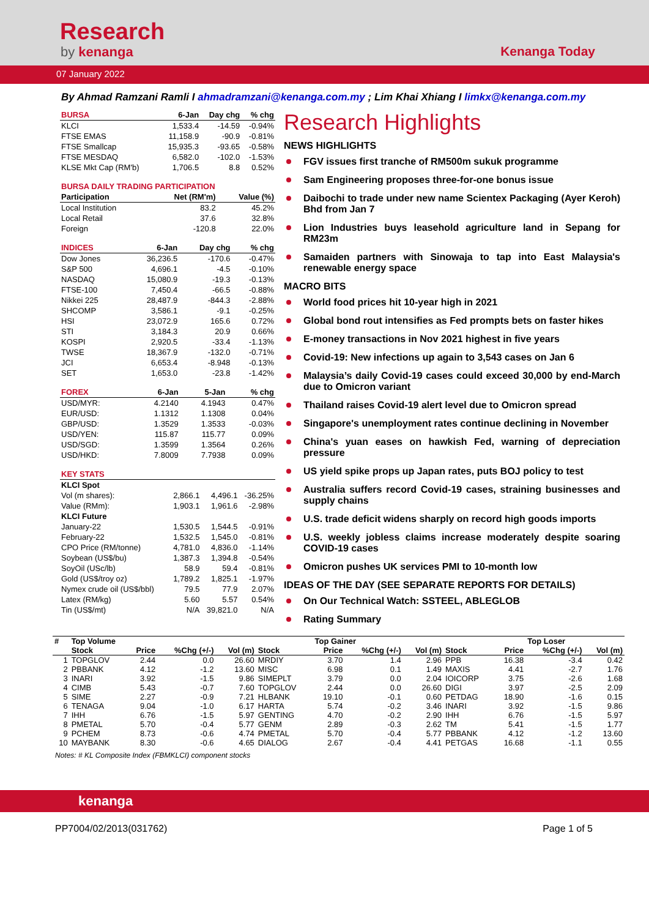Research
by kenanga Kenanga Today
07 January 2022
By Ahmad Ramzani Ramli I ahmadramzani@kenanga.com.my ; Lim Khai Xhiang I limkx@kenanga.com.my
| BURSA | 6-Jan | Day chg | % chg |
| --- | --- | --- | --- |
| KLCI | 1,533.4 | -14.59 | -0.94% |
| FTSE EMAS | 11,158.9 | -90.9 | -0.81% |
| FTSE Smallcap | 15,935.3 | -93.65 | -0.58% |
| FTSE MESDAQ | 6,582.0 | -102.0 | -1.53% |
| KLSE Mkt Cap (RM'b) | 1,706.5 | 8.8 | 0.52% |
| BURSA DAILY TRADING PARTICIPATION | | |
| --- | --- | --- |
| Participation | Net (RM'm) | Value (%) |
| Local Institution | 83.2 | 45.2% |
| Local Retail | 37.6 | 32.8% |
| Foreign | -120.8 | 22.0% |
| INDICES | 6-Jan | Day chg | % chg |
| --- | --- | --- | --- |
| Dow Jones | 36,236.5 | -170.6 | -0.47% |
| S&P 500 | 4,696.1 | -4.5 | -0.10% |
| NASDAQ | 15,080.9 | -19.3 | -0.13% |
| FTSE-100 | 7,450.4 | -66.5 | -0.88% |
| Nikkei 225 | 28,487.9 | -844.3 | -2.88% |
| SHCOMP | 3,586.1 | -9.1 | -0.25% |
| HSI | 23,072.9 | 165.6 | 0.72% |
| STI | 3,184.3 | 20.9 | 0.66% |
| KOSPI | 2,920.5 | -33.4 | -1.13% |
| TWSE | 18,367.9 | -132.0 | -0.71% |
| JCI | 6,653.4 | -8.948 | -0.13% |
| SET | 1,653.0 | -23.8 | -1.42% |
| FOREX | 6-Jan | 5-Jan | % chg |
| --- | --- | --- | --- |
| USD/MYR: | 4.2140 | 4.1943 | 0.47% |
| EUR/USD: | 1.1312 | 1.1308 | 0.04% |
| GBP/USD: | 1.3529 | 1.3533 | -0.03% |
| USD/YEN: | 115.87 | 115.77 | 0.09% |
| USD/SGD: | 1.3599 | 1.3564 | 0.26% |
| USD/HKD: | 7.8009 | 7.7938 | 0.09% |
| KEY STATS | | | |
| --- | --- | --- | --- |
| KLCI Spot | | | |
| Vol (m shares): | 2,866.1 | 4,496.1 | -36.25% |
| Value (RMm): | 1,903.1 | 1,961.6 | -2.98% |
| KLCI Future | | | |
| January-22 | 1,530.5 | 1,544.5 | -0.91% |
| February-22 | 1,532.5 | 1,545.0 | -0.81% |
| CPO Price (RM/tonne) | 4,781.0 | 4,836.0 | -1.14% |
| Soybean (US$/bu) | 1,387.3 | 1,394.8 | -0.54% |
| SoyOil (USc/lb) | 58.9 | 59.4 | -0.81% |
| Gold (US$/troy oz) | 1,789.2 | 1,825.1 | -1.97% |
| Nymex crude oil (US$/bbl) | 79.5 | 77.9 | 2.07% |
| Latex (RM/kg) | 5.60 | 5.57 | 0.54% |
| Tin (US$/mt) | N/A | 39,821.0 | N/A |
Research Highlights
NEWS HIGHLIGHTS
FGV issues first tranche of RM500m sukuk programme
Sam Engineering proposes three-for-one bonus issue
Daibochi to trade under new name Scientex Packaging (Ayer Keroh) Bhd from Jan 7
Lion Industries buys leasehold agriculture land in Sepang for RM23m
Samaiden partners with Sinowaja to tap into East Malaysia's renewable energy space
MACRO BITS
World food prices hit 10-year high in 2021
Global bond rout intensifies as Fed prompts bets on faster hikes
E-money transactions in Nov 2021 highest in five years
Covid-19: New infections up again to 3,543 cases on Jan 6
Malaysia’s daily Covid-19 cases could exceed 30,000 by end-March due to Omicron variant
Thailand raises Covid-19 alert level due to Omicron spread
Singapore's unemployment rates continue declining in November
China's yuan eases on hawkish Fed, warning of depreciation pressure
US yield spike props up Japan rates, puts BOJ policy to test
Australia suffers record Covid-19 cases, straining businesses and supply chains
U.S. trade deficit widens sharply on record high goods imports
U.S. weekly jobless claims increase moderately despite soaring COVID-19 cases
Omicron pushes UK services PMI to 10-month low
IDEAS OF THE DAY (SEE SEPARATE REPORTS FOR DETAILS)
On Our Technical Watch: SSTEEL, ABLEGLOB
Rating Summary
| # | Top Volume | | | | | Top Gainer | | | | | Top Loser | |
| --- | --- | --- | --- | --- | --- | --- | --- | --- | --- | --- | --- | --- |
| | Stock | Price | %Chg (+/-) | Vol (m) | Stock | Price | %Chg (+/-) | Vol (m) | Stock | Price | %Chg (+/-) | Vol (m) |
| 1 | TOPGLOV | 2.44 | 0.0 | 26.60 | MRDIY | 3.70 | 1.4 | 2.96 | PPB | 16.38 | -3.4 | 0.42 |
| 2 | PBBANK | 4.12 | -1.2 | 13.60 | MISC | 6.98 | 0.1 | 1.49 | MAXIS | 4.41 | -2.7 | 1.76 |
| 3 | INARI | 3.92 | -1.5 | 9.86 | SIMEPLT | 3.79 | 0.0 | 2.04 | IOICORP | 3.75 | -2.6 | 1.68 |
| 4 | CIMB | 5.43 | -0.7 | 7.60 | TOPGLOV | 2.44 | 0.0 | 26.60 | DIGI | 3.97 | -2.5 | 2.09 |
| 5 | SIME | 2.27 | -0.9 | 7.21 | HLBANK | 19.10 | -0.1 | 0.60 | PETDAG | 18.90 | -1.6 | 0.15 |
| 6 | TENAGA | 9.04 | -1.0 | 6.17 | HARTA | 5.74 | -0.2 | 3.46 | INARI | 3.92 | -1.5 | 9.86 |
| 7 | IHH | 6.76 | -1.5 | 5.97 | GENTING | 4.70 | -0.2 | 2.90 | IHH | 6.76 | -1.5 | 5.97 |
| 8 | PMETAL | 5.70 | -0.4 | 5.77 | GENM | 2.89 | -0.3 | 2.62 | TM | 5.41 | -1.5 | 1.77 |
| 9 | PCHEM | 8.73 | -0.6 | 4.74 | PMETAL | 5.70 | -0.4 | 5.77 | PBBANK | 4.12 | -1.2 | 13.60 |
| 10 | MAYBANK | 8.30 | -0.6 | 4.65 | DIALOG | 2.67 | -0.4 | 4.41 | PETGAS | 16.68 | -1.1 | 0.55 |
Notes: # KL Composite Index (FBMKLCI) component stocks
kenanga
PP7004/02/2013(031762) Page 1 of 5